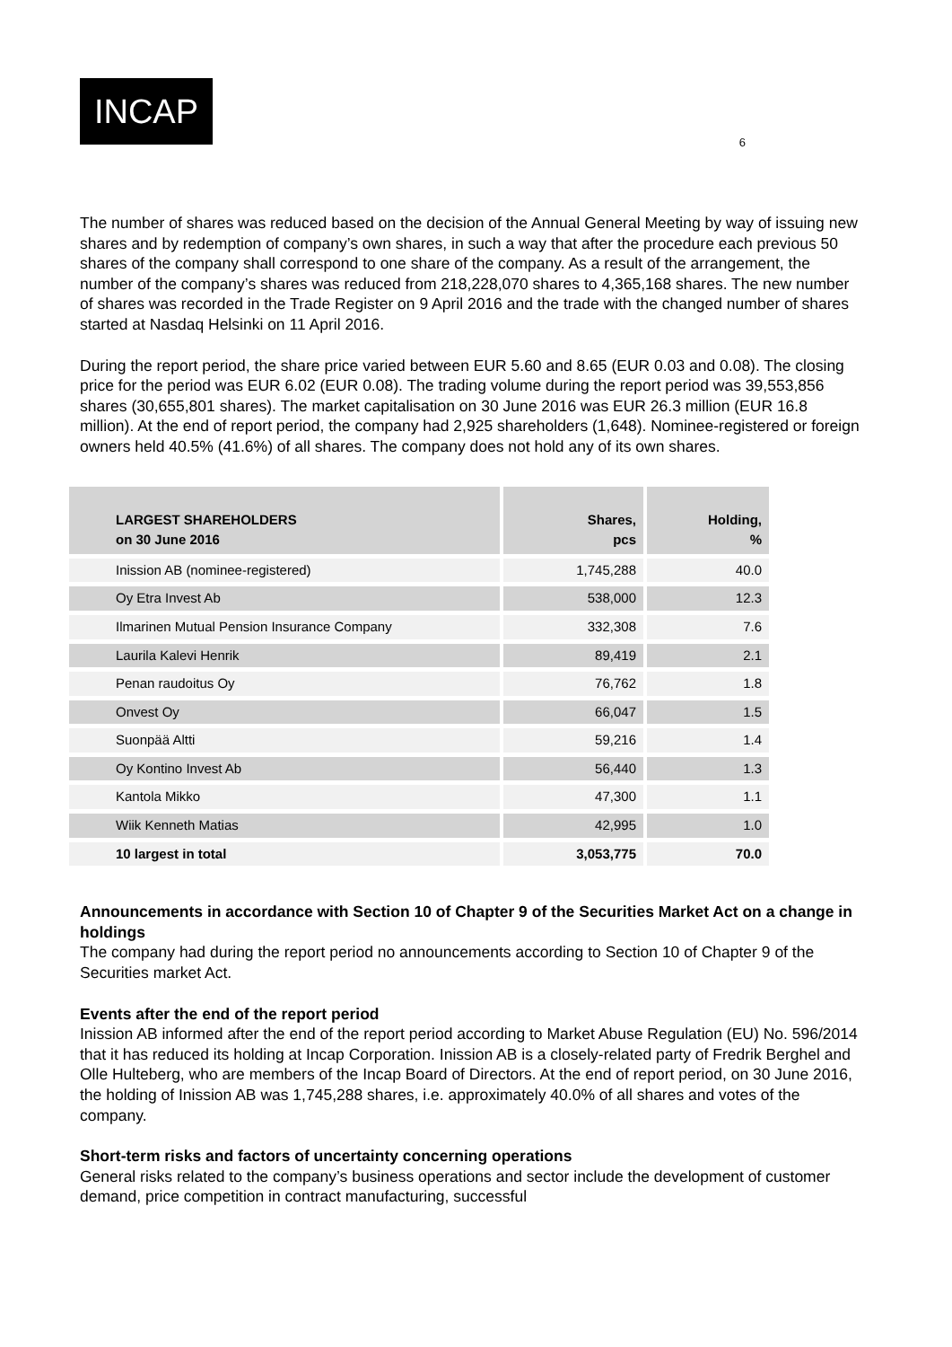INCAP
6
The number of shares was reduced based on the decision of the Annual General Meeting by way of issuing new shares and by redemption of company’s own shares, in such a way that after the procedure each previous 50 shares of the company shall correspond to one share of the company. As a result of the arrangement, the number of the company’s shares was reduced from 218,228,070 shares to 4,365,168 shares. The new number of shares was recorded in the Trade Register on 9 April 2016 and the trade with the changed number of shares started at Nasdaq Helsinki on 11 April 2016.
During the report period, the share price varied between EUR 5.60 and 8.65 (EUR 0.03 and 0.08). The closing price for the period was EUR 6.02 (EUR 0.08). The trading volume during the report period was 39,553,856 shares (30,655,801 shares). The market capitalisation on 30 June 2016 was EUR 26.3 million (EUR 16.8 million). At the end of report period, the company had 2,925 shareholders (1,648). Nominee-registered or foreign owners held 40.5% (41.6%) of all shares. The company does not hold any of its own shares.
| LARGEST SHAREHOLDERS on 30 June 2016 | Shares, pcs | Holding, % |
| --- | --- | --- |
| Inission AB (nominee-registered) | 1,745,288 | 40.0 |
| Oy Etra Invest Ab | 538,000 | 12.3 |
| Ilmarinen Mutual Pension Insurance Company | 332,308 | 7.6 |
| Laurila Kalevi Henrik | 89,419 | 2.1 |
| Penan raudoitus Oy | 76,762 | 1.8 |
| Onvest Oy | 66,047 | 1.5 |
| Suonpää Altti | 59,216 | 1.4 |
| Oy Kontino Invest Ab | 56,440 | 1.3 |
| Kantola Mikko | 47,300 | 1.1 |
| Wiik Kenneth Matias | 42,995 | 1.0 |
| 10 largest in total | 3,053,775 | 70.0 |
Announcements in accordance with Section 10 of Chapter 9 of the Securities Market Act on a change in holdings
The company had during the report period no announcements according to Section 10 of Chapter 9 of the Securities market Act.
Events after the end of the report period
Inission AB informed after the end of the report period according to Market Abuse Regulation (EU) No. 596/2014 that it has reduced its holding at Incap Corporation. Inission AB is a closely-related party of Fredrik Berghel and Olle Hulteberg, who are members of the Incap Board of Directors. At the end of report period, on 30 June 2016, the holding of Inission AB was 1,745,288 shares, i.e. approximately 40.0% of all shares and votes of the company.
Short-term risks and factors of uncertainty concerning operations
General risks related to the company’s business operations and sector include the development of customer demand, price competition in contract manufacturing, successful